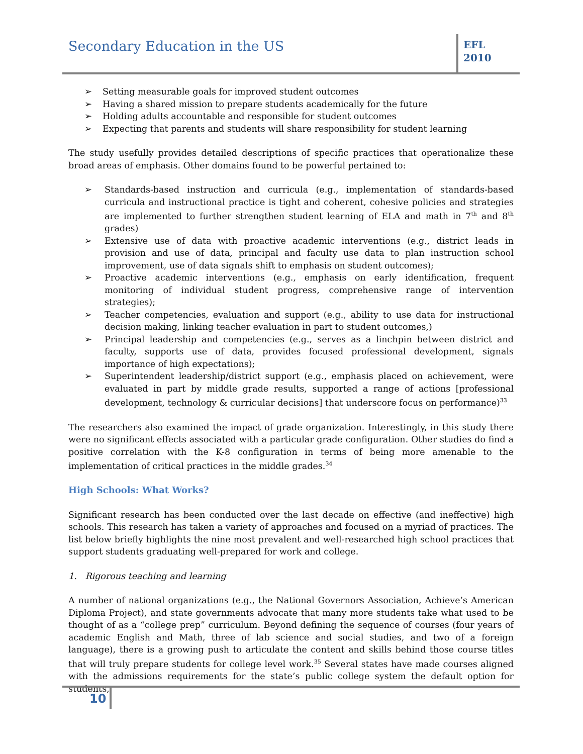Secondary Education in the US
EFL
2010
➢ Setting measurable goals for improved student outcomes
➢ Having a shared mission to prepare students academically for the future
➢ Holding adults accountable and responsible for student outcomes
➢ Expecting that parents and students will share responsibility for student learning
The study usefully provides detailed descriptions of specific practices that operationalize these broad areas of emphasis. Other domains found to be powerful pertained to:
➢ Standards-based instruction and curricula (e.g., implementation of standards-based curricula and instructional practice is tight and coherent, cohesive policies and strategies are implemented to further strengthen student learning of ELA and math in 7<sup>th</sup> and 8<sup>th</sup> grades)
➢ Extensive use of data with proactive academic interventions (e.g., district leads in provision and use of data, principal and faculty use data to plan instruction school improvement, use of data signals shift to emphasis on student outcomes);
➢ Proactive academic interventions (e.g., emphasis on early identification, frequent monitoring of individual student progress, comprehensive range of intervention strategies);
➢ Teacher competencies, evaluation and support (e.g., ability to use data for instructional decision making, linking teacher evaluation in part to student outcomes,)
➢ Principal leadership and competencies (e.g., serves as a linchpin between district and faculty, supports use of data, provides focused professional development, signals importance of high expectations);
➢ Superintendent leadership/district support (e.g., emphasis placed on achievement, were evaluated in part by middle grade results, supported a range of actions [professional development, technology & curricular decisions] that underscore focus on performance)<sup>33</sup>
The researchers also examined the impact of grade organization. Interestingly, in this study there were no significant effects associated with a particular grade configuration. Other studies do find a positive correlation with the K-8 configuration in terms of being more amenable to the implementation of critical practices in the middle grades.<sup>34</sup>
High Schools: What Works?
Significant research has been conducted over the last decade on effective (and ineffective) high schools. This research has taken a variety of approaches and focused on a myriad of practices. The list below briefly highlights the nine most prevalent and well-researched high school practices that support students graduating well-prepared for work and college.
1. Rigorous teaching and learning
A number of national organizations (e.g., the National Governors Association, Achieve’s American Diploma Project), and state governments advocate that many more students take what used to be thought of as a “college prep” curriculum. Beyond defining the sequence of courses (four years of academic English and Math, three of lab science and social studies, and two of a foreign language), there is a growing push to articulate the content and skills behind those course titles that will truly prepare students for college level work.<sup>35</sup> Several states have made courses aligned with the admissions requirements for the state’s public college system the default option for students,
10